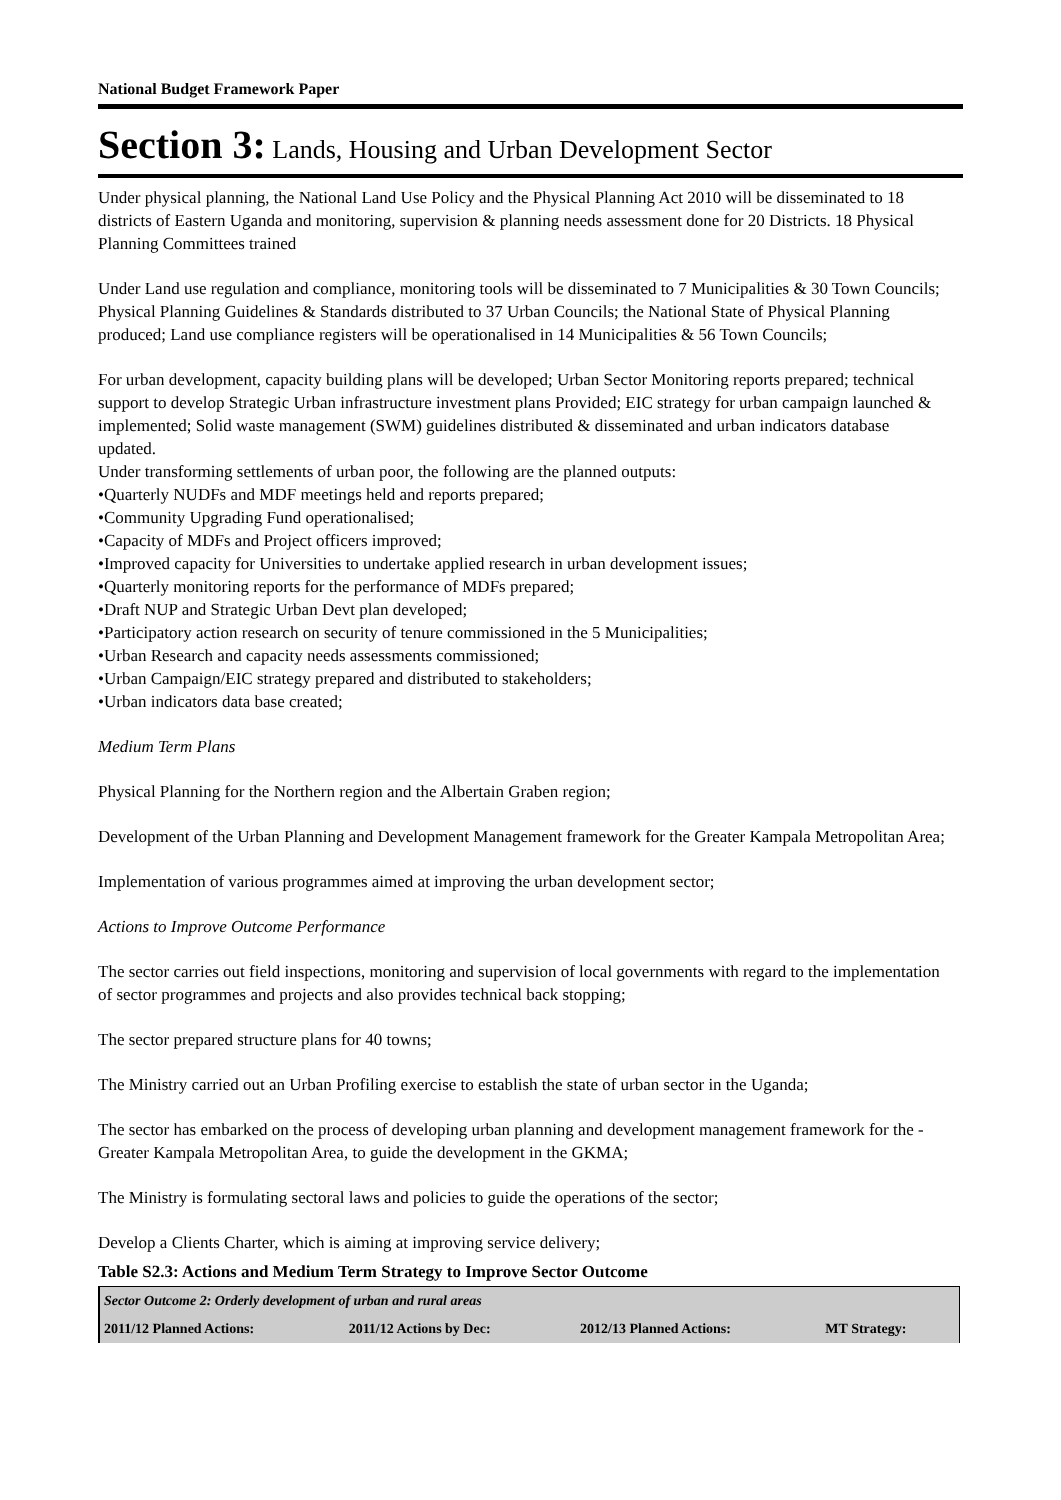National Budget Framework Paper
Section 3: Lands, Housing and Urban Development Sector
Under physical planning, the National Land Use Policy and the Physical Planning Act 2010 will be disseminated to 18 districts of Eastern Uganda and monitoring, supervision & planning needs assessment done for 20 Districts. 18 Physical Planning Committees trained
Under Land use regulation and compliance, monitoring tools will be disseminated to 7 Municipalities & 30 Town Councils; Physical Planning Guidelines & Standards distributed to 37 Urban Councils; the National State of Physical Planning produced; Land use compliance registers will be operationalised in 14 Municipalities & 56 Town Councils;
For urban development, capacity building plans will be developed; Urban Sector Monitoring reports prepared; technical support to develop Strategic Urban infrastructure investment plans Provided; EIC strategy for urban campaign launched & implemented; Solid waste management (SWM) guidelines distributed & disseminated and urban indicators database updated.
Under transforming settlements of urban poor, the following are the planned outputs:
•Quarterly NUDFs and MDF meetings held and reports prepared;
•Community Upgrading Fund operationalised;
•Capacity of MDFs and Project officers improved;
•Improved capacity for Universities to undertake applied research in urban development issues;
•Quarterly monitoring reports for the performance of MDFs prepared;
•Draft NUP and Strategic Urban Devt plan developed;
•Participatory action research on security of tenure commissioned in the 5 Municipalities;
•Urban Research and capacity needs assessments commissioned;
•Urban Campaign/EIC strategy prepared and distributed to stakeholders;
•Urban indicators data base created;
Medium Term Plans
Physical Planning for the Northern region and the Albertain Graben region;
Development of the Urban Planning and Development Management framework for the Greater Kampala Metropolitan Area;
Implementation of various programmes aimed at improving the urban development sector;
Actions to Improve Outcome Performance
The sector carries out field inspections, monitoring and supervision of local governments with regard to the implementation of sector programmes and projects and also provides technical back stopping;
The sector prepared structure plans for 40 towns;
The Ministry carried out an Urban Profiling exercise to establish the state of urban sector in the Uganda;
The sector has embarked on the process of developing urban planning and development management framework for the -Greater Kampala Metropolitan Area, to guide the development in the GKMA;
The Ministry is formulating sectoral laws and policies to guide the operations of the sector;
Develop a Clients Charter, which is aiming at improving service delivery;
Table S2.3: Actions and Medium Term Strategy to Improve Sector Outcome
| Sector Outcome 2: Orderly development of urban and rural areas | | | |
| 2011/12 Planned Actions: | 2011/12 Actions by Dec: | 2012/13 Planned Actions: | MT Strategy: |